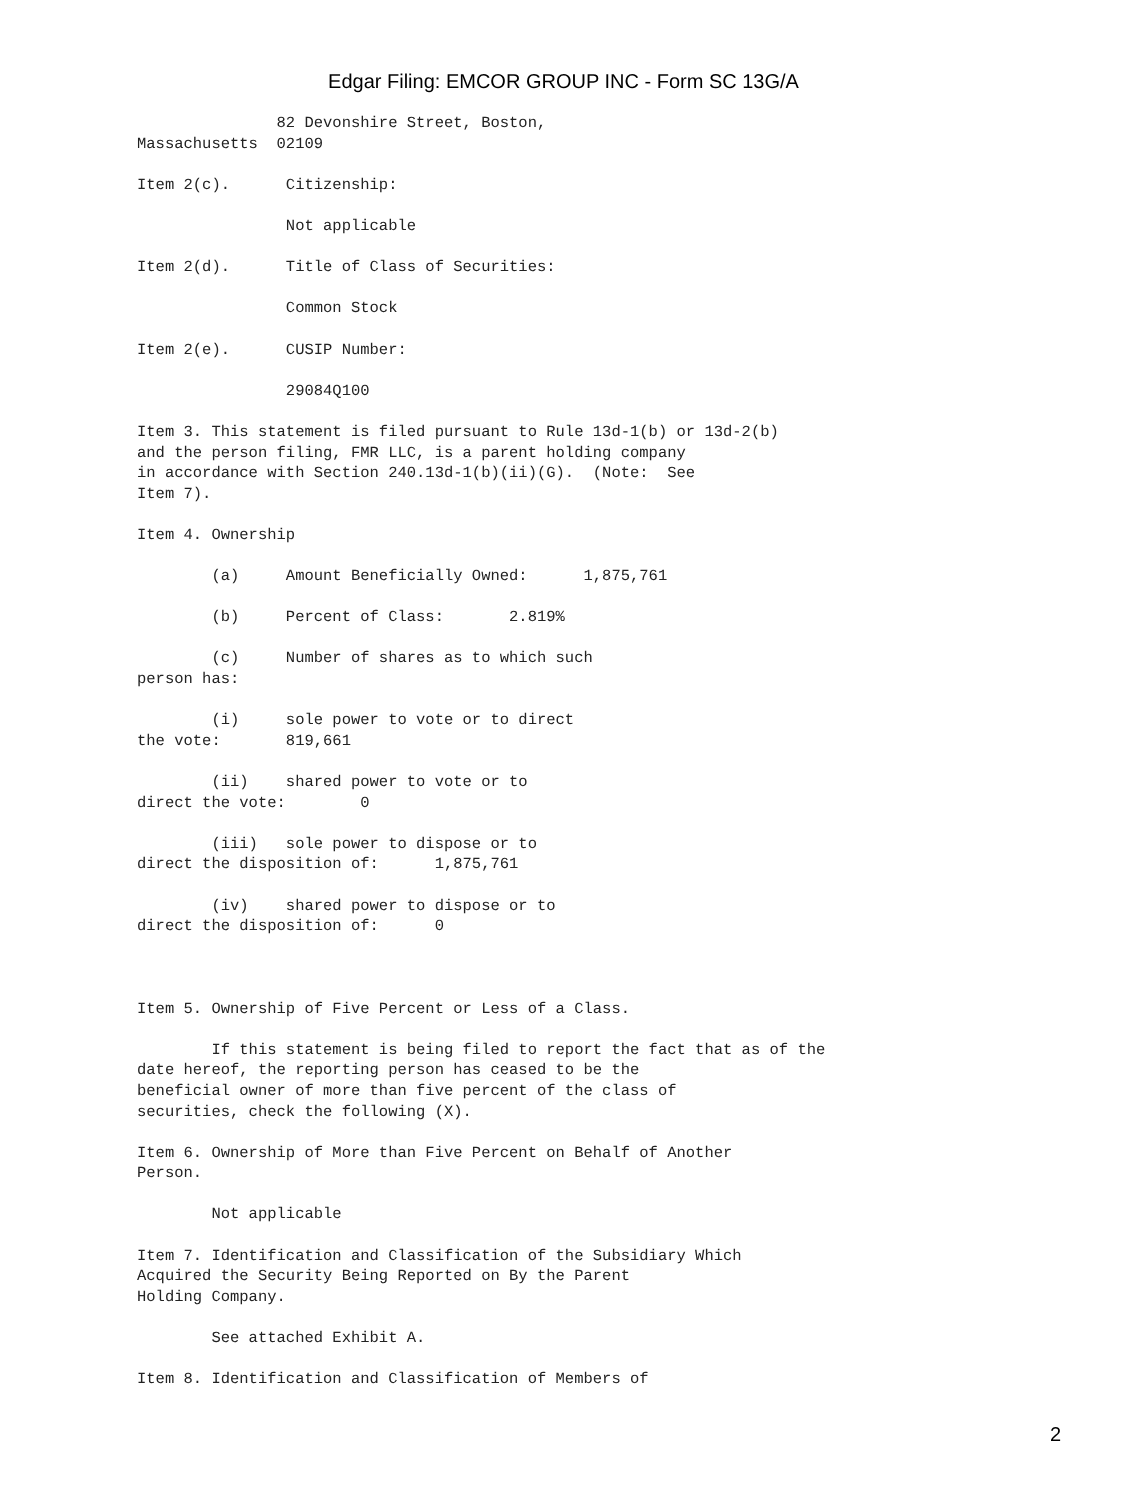Edgar Filing: EMCOR GROUP INC - Form SC 13G/A
               82 Devonshire Street, Boston,
Massachusetts  02109

Item 2(c).      Citizenship:

                Not applicable

Item 2(d).      Title of Class of Securities:

                Common Stock

Item 2(e).      CUSIP Number:

                29084Q100

Item 3. This statement is filed pursuant to Rule 13d-1(b) or 13d-2(b)
and the person filing, FMR LLC, is a parent holding company
in accordance with Section 240.13d-1(b)(ii)(G).  (Note:  See
Item 7).

Item 4. Ownership

        (a)     Amount Beneficially Owned:      1,875,761

        (b)     Percent of Class:       2.819%

        (c)     Number of shares as to which such
person has:

        (i)     sole power to vote or to direct
the vote:       819,661

        (ii)    shared power to vote or to
direct the vote:        0

        (iii)   sole power to dispose or to
direct the disposition of:      1,875,761

        (iv)    shared power to dispose or to
direct the disposition of:      0



Item 5. Ownership of Five Percent or Less of a Class.

        If this statement is being filed to report the fact that as of the
date hereof, the reporting person has ceased to be the
beneficial owner of more than five percent of the class of
securities, check the following (X).

Item 6. Ownership of More than Five Percent on Behalf of Another
Person.

        Not applicable

Item 7. Identification and Classification of the Subsidiary Which
Acquired the Security Being Reported on By the Parent
Holding Company.

        See attached Exhibit A.

Item 8. Identification and Classification of Members of
2